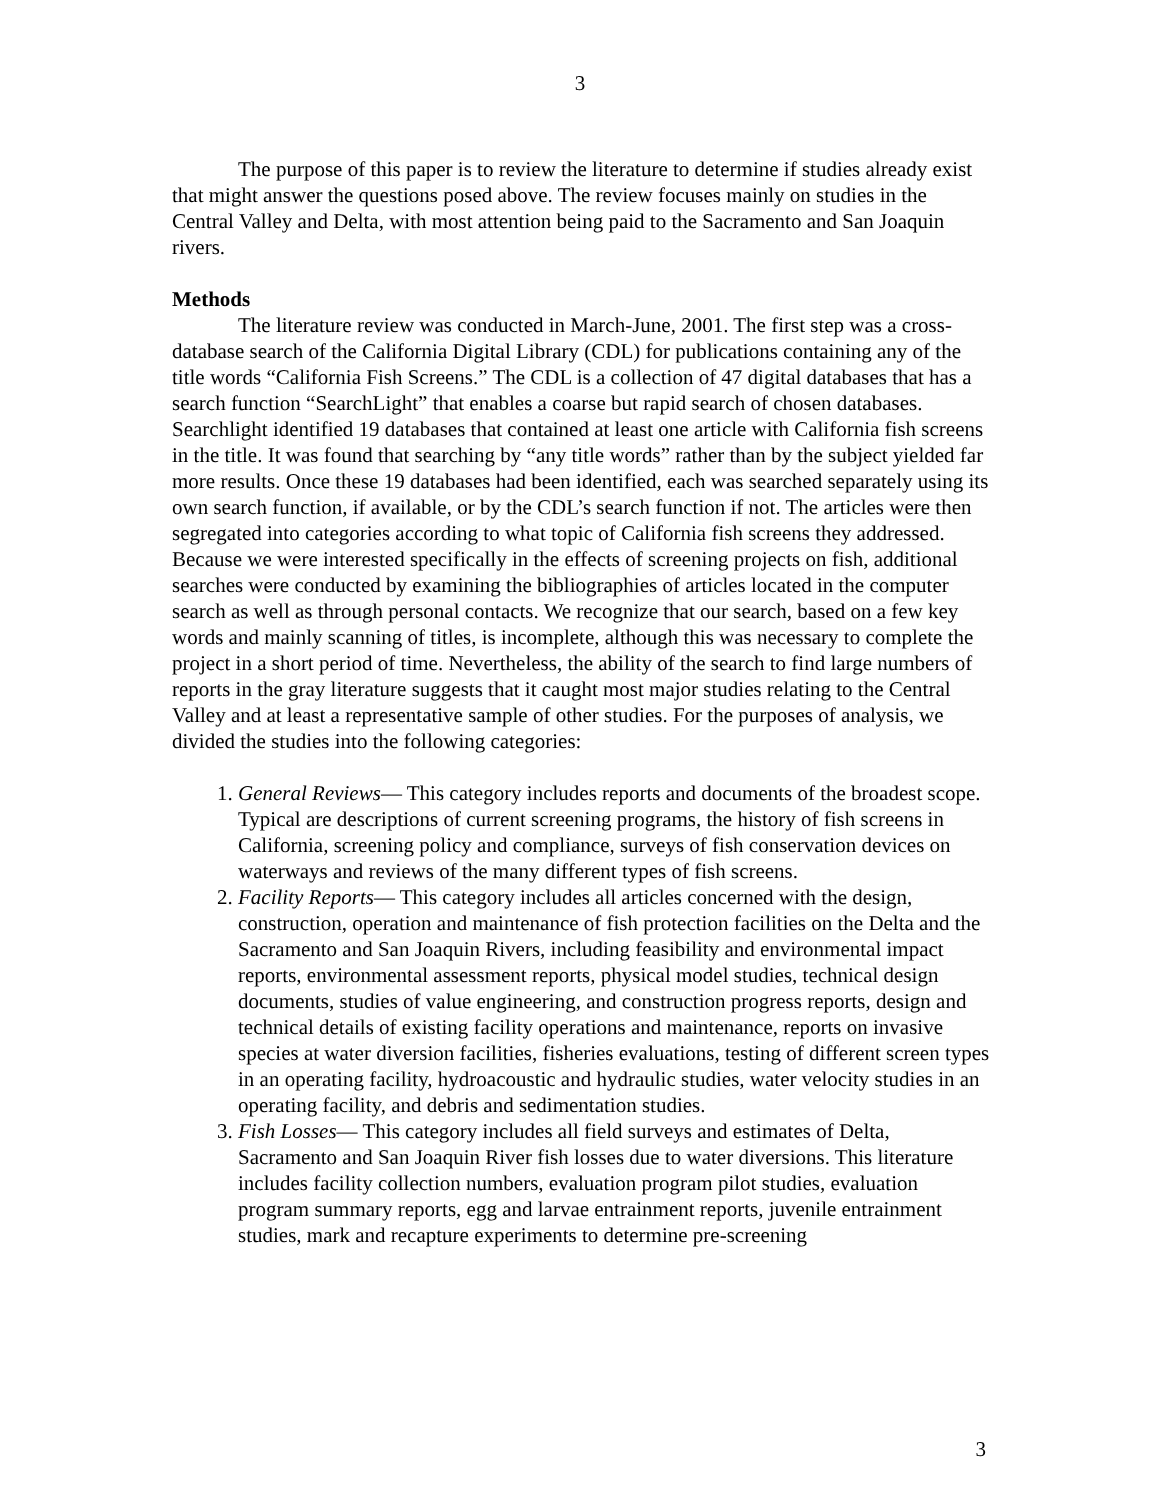3
The purpose of this paper is to review the literature to determine if studies already exist that might answer the questions posed above. The review focuses mainly on studies in the Central Valley and Delta, with most attention being paid to the Sacramento and San Joaquin rivers.
Methods
The literature review was conducted in March-June, 2001. The first step was a cross-database search of the California Digital Library (CDL) for publications containing any of the title words “California Fish Screens.” The CDL is a collection of 47 digital databases that has a search function “SearchLight” that enables a coarse but rapid search of chosen databases. Searchlight identified 19 databases that contained at least one article with California fish screens in the title. It was found that searching by “any title words” rather than by the subject yielded far more results. Once these 19 databases had been identified, each was searched separately using its own search function, if available, or by the CDL’s search function if not. The articles were then segregated into categories according to what topic of California fish screens they addressed. Because we were interested specifically in the effects of screening projects on fish, additional searches were conducted by examining the bibliographies of articles located in the computer search as well as through personal contacts. We recognize that our search, based on a few key words and mainly scanning of titles, is incomplete, although this was necessary to complete the project in a short period of time. Nevertheless, the ability of the search to find large numbers of reports in the gray literature suggests that it caught most major studies relating to the Central Valley and at least a representative sample of other studies. For the purposes of analysis, we divided the studies into the following categories:
1. General Reviews— This category includes reports and documents of the broadest scope. Typical are descriptions of current screening programs, the history of fish screens in California, screening policy and compliance, surveys of fish conservation devices on waterways and reviews of the many different types of fish screens.
2. Facility Reports— This category includes all articles concerned with the design, construction, operation and maintenance of fish protection facilities on the Delta and the Sacramento and San Joaquin Rivers, including feasibility and environmental impact reports, environmental assessment reports, physical model studies, technical design documents, studies of value engineering, and construction progress reports, design and technical details of existing facility operations and maintenance, reports on invasive species at water diversion facilities, fisheries evaluations, testing of different screen types in an operating facility, hydroacoustic and hydraulic studies, water velocity studies in an operating facility, and debris and sedimentation studies.
3. Fish Losses— This category includes all field surveys and estimates of Delta, Sacramento and San Joaquin River fish losses due to water diversions. This literature includes facility collection numbers, evaluation program pilot studies, evaluation program summary reports, egg and larvae entrainment reports, juvenile entrainment studies, mark and recapture experiments to determine pre-screening
3